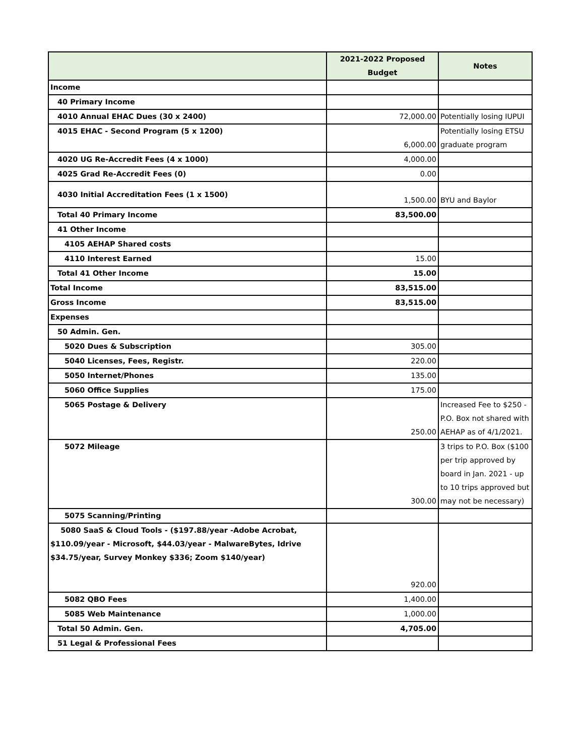| | 2021-2022 Proposed Budget | Notes |
| --- | --- | --- |
| Income | | |
| 40 Primary Income | | |
| 4010 Annual EHAC Dues (30 x 2400) | 72,000.00 | Potentially losing IUPUI |
| 4015 EHAC - Second Program (5 x 1200) | 6,000.00 | Potentially losing ETSU graduate program |
| 4020 UG Re-Accredit Fees (4 x 1000) | 4,000.00 | |
| 4025 Grad Re-Accredit Fees (0) | 0.00 | |
| 4030 Initial Accreditation Fees (1 x 1500) | 1,500.00 | BYU and Baylor |
| Total 40 Primary Income | 83,500.00 | |
| 41 Other Income | | |
| 4105 AEHAP Shared costs | | |
| 4110 Interest Earned | 15.00 | |
| Total 41 Other Income | 15.00 | |
| Total Income | 83,515.00 | |
| Gross Income | 83,515.00 | |
| Expenses | | |
| 50 Admin. Gen. | | |
| 5020 Dues & Subscription | 305.00 | |
| 5040 Licenses, Fees, Registr. | 220.00 | |
| 5050 Internet/Phones | 135.00 | |
| 5060 Office Supplies | 175.00 | |
| 5065 Postage & Delivery | 250.00 | Increased Fee to $250 - P.O. Box not shared with AEHAP as of 4/1/2021. |
| 5072 Mileage | 300.00 | 3 trips to P.O. Box ($100 per trip approved by board in Jan. 2021 - up to 10 trips approved but may not be necessary) |
| 5075 Scanning/Printing | | |
| 5080 SaaS & Cloud Tools - ($197.88/year -Adobe Acrobat, $110.09/year - Microsoft, $44.03/year - MalwareBytes, Idrive $34.75/year, Survey Monkey $336; Zoom $140/year) | 920.00 | |
| 5082 QBO Fees | 1,400.00 | |
| 5085 Web Maintenance | 1,000.00 | |
| Total 50 Admin. Gen. | 4,705.00 | |
| 51 Legal & Professional Fees | | |